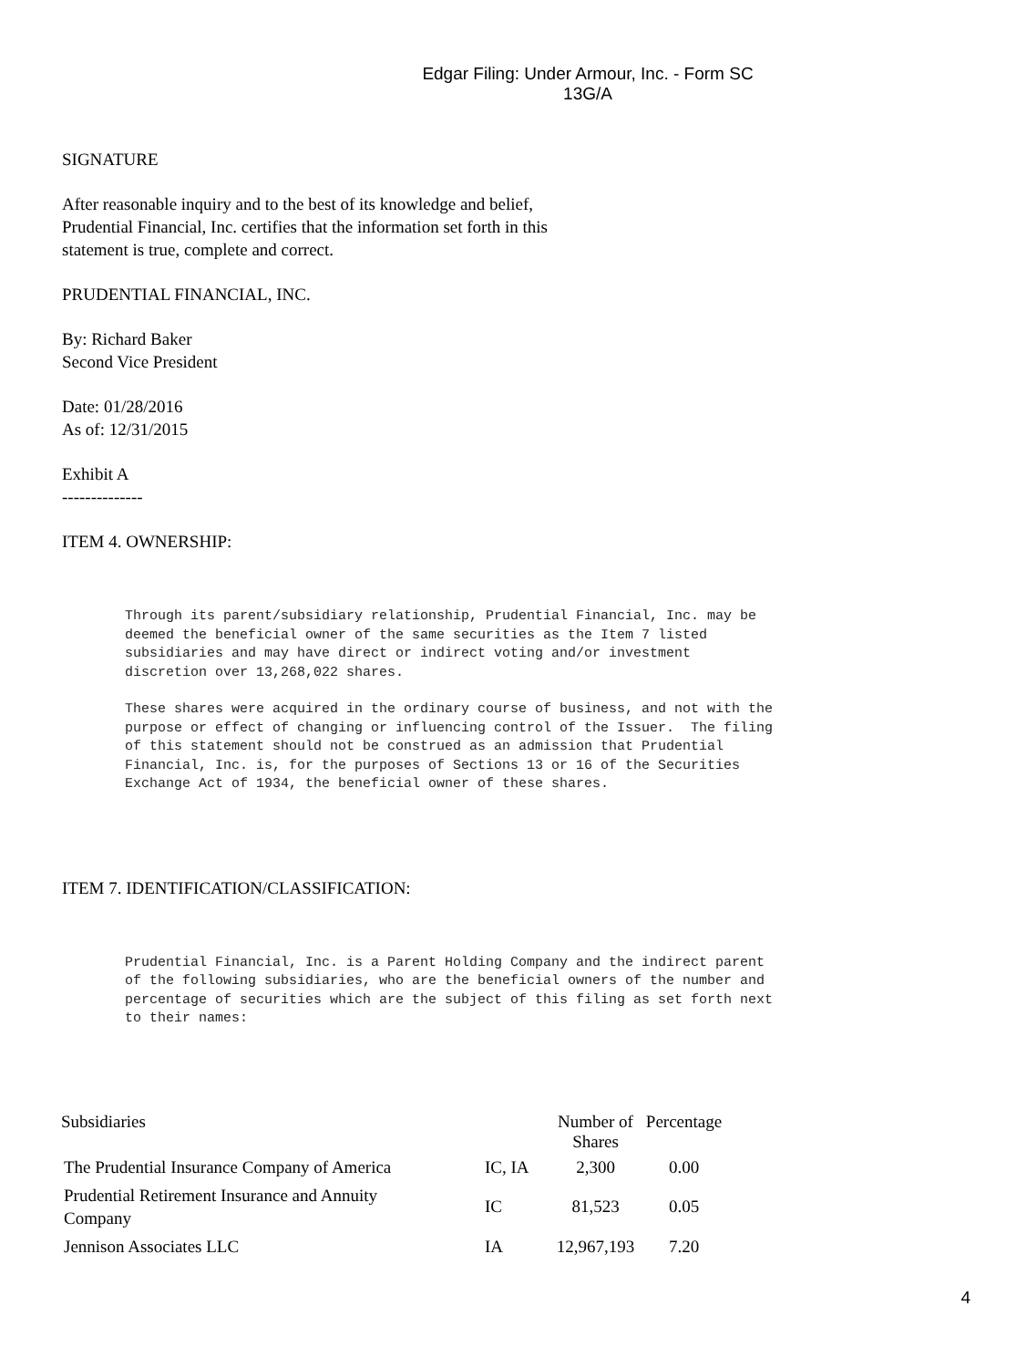Edgar Filing: Under Armour, Inc. - Form SC 13G/A
SIGNATURE
After reasonable inquiry and to the best of its knowledge and belief,
Prudential Financial, Inc. certifies that the information set forth in this
statement is true, complete and correct.
PRUDENTIAL FINANCIAL, INC.
By: Richard Baker
Second Vice President
Date: 01/28/2016
As of: 12/31/2015
Exhibit A
--------------
ITEM 4. OWNERSHIP:
Through its parent/subsidiary relationship, Prudential Financial, Inc. may be
deemed the beneficial owner of the same securities as the Item 7 listed
subsidiaries and may have direct or indirect voting and/or investment
discretion over 13,268,022 shares.
These shares were acquired in the ordinary course of business, and not with the
purpose or effect of changing or influencing control of the Issuer.  The filing
of this statement should not be construed as an admission that Prudential
Financial, Inc. is, for the purposes of Sections 13 or 16 of the Securities
Exchange Act of 1934, the beneficial owner of these shares.
ITEM 7. IDENTIFICATION/CLASSIFICATION:
Prudential Financial, Inc. is a Parent Holding Company and the indirect parent
of the following subsidiaries, who are the beneficial owners of the number and
percentage of securities which are the subject of this filing as set forth next
to their names:
| Subsidiaries | | Number of Shares | Percentage |
| --- | --- | --- | --- |
| The Prudential Insurance Company of America | IC, IA | 2,300 | 0.00 |
| Prudential Retirement Insurance and Annuity Company | IC | 81,523 | 0.05 |
| Jennison Associates LLC | IA | 12,967,193 | 7.20 |
4